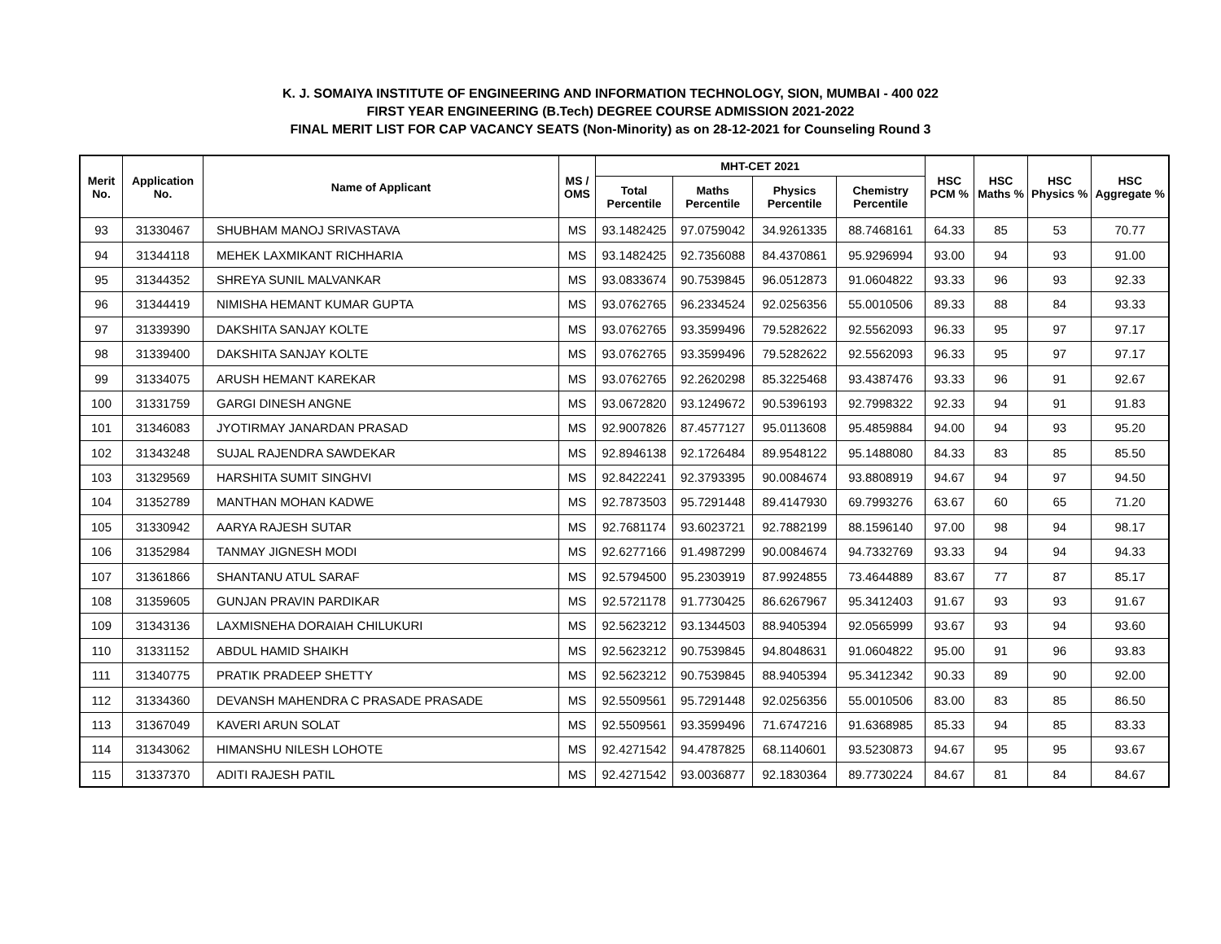K. J. SOMAIYA INSTITUTE OF ENGINEERING AND INFORMATION TECHNOLOGY, SION, MUMBAI - 400 022
FIRST YEAR ENGINEERING (B.Tech) DEGREE COURSE ADMISSION 2021-2022
FINAL MERIT LIST FOR CAP VACANCY SEATS (Non-Minority) as on 28-12-2021 for Counseling Round 3
| Merit No. | Application No. | Name of Applicant | MS / OMS | MHT-CET 2021 | | | | HSC PCM % | HSC Maths % | HSC Physics % | HSC Aggregate % |
| --- | --- | --- | --- | --- | --- | --- | --- | --- | --- | --- | --- |
| | | | | Total Percentile | Maths Percentile | Physics Percentile | Chemistry Percentile | | | | |
| 93 | 31330467 | SHUBHAM MANOJ SRIVASTAVA | MS | 93.1482425 | 97.0759042 | 34.9261335 | 88.7468161 | 64.33 | 85 | 53 | 70.77 |
| 94 | 31344118 | MEHEK LAXMIKANT RICHHARIA | MS | 93.1482425 | 92.7356088 | 84.4370861 | 95.9296994 | 93.00 | 94 | 93 | 91.00 |
| 95 | 31344352 | SHREYA SUNIL MALVANKAR | MS | 93.0833674 | 90.7539845 | 96.0512873 | 91.0604822 | 93.33 | 96 | 93 | 92.33 |
| 96 | 31344419 | NIMISHA HEMANT KUMAR GUPTA | MS | 93.0762765 | 96.2334524 | 92.0256356 | 55.0010506 | 89.33 | 88 | 84 | 93.33 |
| 97 | 31339390 | DAKSHITA SANJAY KOLTE | MS | 93.0762765 | 93.3599496 | 79.5282622 | 92.5562093 | 96.33 | 95 | 97 | 97.17 |
| 98 | 31339400 | DAKSHITA SANJAY KOLTE | MS | 93.0762765 | 93.3599496 | 79.5282622 | 92.5562093 | 96.33 | 95 | 97 | 97.17 |
| 99 | 31334075 | ARUSH HEMANT KAREKAR | MS | 93.0762765 | 92.2620298 | 85.3225468 | 93.4387476 | 93.33 | 96 | 91 | 92.67 |
| 100 | 31331759 | GARGI DINESH ANGNE | MS | 93.0672820 | 93.1249672 | 90.5396193 | 92.7998322 | 92.33 | 94 | 91 | 91.83 |
| 101 | 31346083 | JYOTIRMAY JANARDAN PRASAD | MS | 92.9007826 | 87.4577127 | 95.0113608 | 95.4859884 | 94.00 | 94 | 93 | 95.20 |
| 102 | 31343248 | SUJAL RAJENDRA SAWDEKAR | MS | 92.8946138 | 92.1726484 | 89.9548122 | 95.1488080 | 84.33 | 83 | 85 | 85.50 |
| 103 | 31329569 | HARSHITA SUMIT SINGHVI | MS | 92.8422241 | 92.3793395 | 90.0084674 | 93.8808919 | 94.67 | 94 | 97 | 94.50 |
| 104 | 31352789 | MANTHAN MOHAN KADWE | MS | 92.7873503 | 95.7291448 | 89.4147930 | 69.7993276 | 63.67 | 60 | 65 | 71.20 |
| 105 | 31330942 | AARYA RAJESH SUTAR | MS | 92.7681174 | 93.6023721 | 92.7882199 | 88.1596140 | 97.00 | 98 | 94 | 98.17 |
| 106 | 31352984 | TANMAY JIGNESH MODI | MS | 92.6277166 | 91.4987299 | 90.0084674 | 94.7332769 | 93.33 | 94 | 94 | 94.33 |
| 107 | 31361866 | SHANTANU ATUL SARAF | MS | 92.5794500 | 95.2303919 | 87.9924855 | 73.4644889 | 83.67 | 77 | 87 | 85.17 |
| 108 | 31359605 | GUNJAN PRAVIN PARDIKAR | MS | 92.5721178 | 91.7730425 | 86.6267967 | 95.3412403 | 91.67 | 93 | 93 | 91.67 |
| 109 | 31343136 | LAXMISNEHA DORAIAH CHILUKURI | MS | 92.5623212 | 93.1344503 | 88.9405394 | 92.0565999 | 93.67 | 93 | 94 | 93.60 |
| 110 | 31331152 | ABDUL HAMID SHAIKH | MS | 92.5623212 | 90.7539845 | 94.8048631 | 91.0604822 | 95.00 | 91 | 96 | 93.83 |
| 111 | 31340775 | PRATIK PRADEEP SHETTY | MS | 92.5623212 | 90.7539845 | 88.9405394 | 95.3412342 | 90.33 | 89 | 90 | 92.00 |
| 112 | 31334360 | DEVANSH MAHENDRA C PRASADE PRASADE | MS | 92.5509561 | 95.7291448 | 92.0256356 | 55.0010506 | 83.00 | 83 | 85 | 86.50 |
| 113 | 31367049 | KAVERI ARUN SOLAT | MS | 92.5509561 | 93.3599496 | 71.6747216 | 91.6368985 | 85.33 | 94 | 85 | 83.33 |
| 114 | 31343062 | HIMANSHU NILESH LOHOTE | MS | 92.4271542 | 94.4787825 | 68.1140601 | 93.5230873 | 94.67 | 95 | 95 | 93.67 |
| 115 | 31337370 | ADITI RAJESH PATIL | MS | 92.4271542 | 93.0036877 | 92.1830364 | 89.7730224 | 84.67 | 81 | 84 | 84.67 |